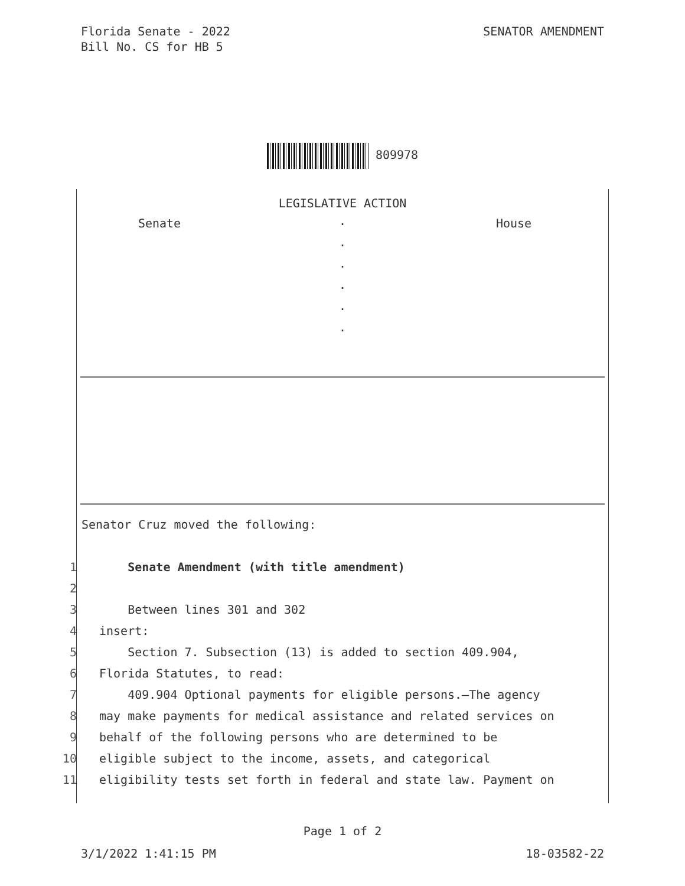Florida Senate - 2022
Bill No. CS for HB 5
SENATOR AMENDMENT
809978
LEGISLATIVE ACTION
Senate
.
.
.
.
.
.
House
Senator Cruz moved the following:
1 Senate Amendment (with title amendment)
2
3 Between lines 301 and 302
4 insert:
5 Section 7. Subsection (13) is added to section 409.904,
6 Florida Statutes, to read:
7 409.904 Optional payments for eligible persons.—The agency
8 may make payments for medical assistance and related services on
9 behalf of the following persons who are determined to be
10 eligible subject to the income, assets, and categorical
11 eligibility tests set forth in federal and state law. Payment on
Page 1 of 2
3/1/2022 1:41:15 PM 18-03582-22